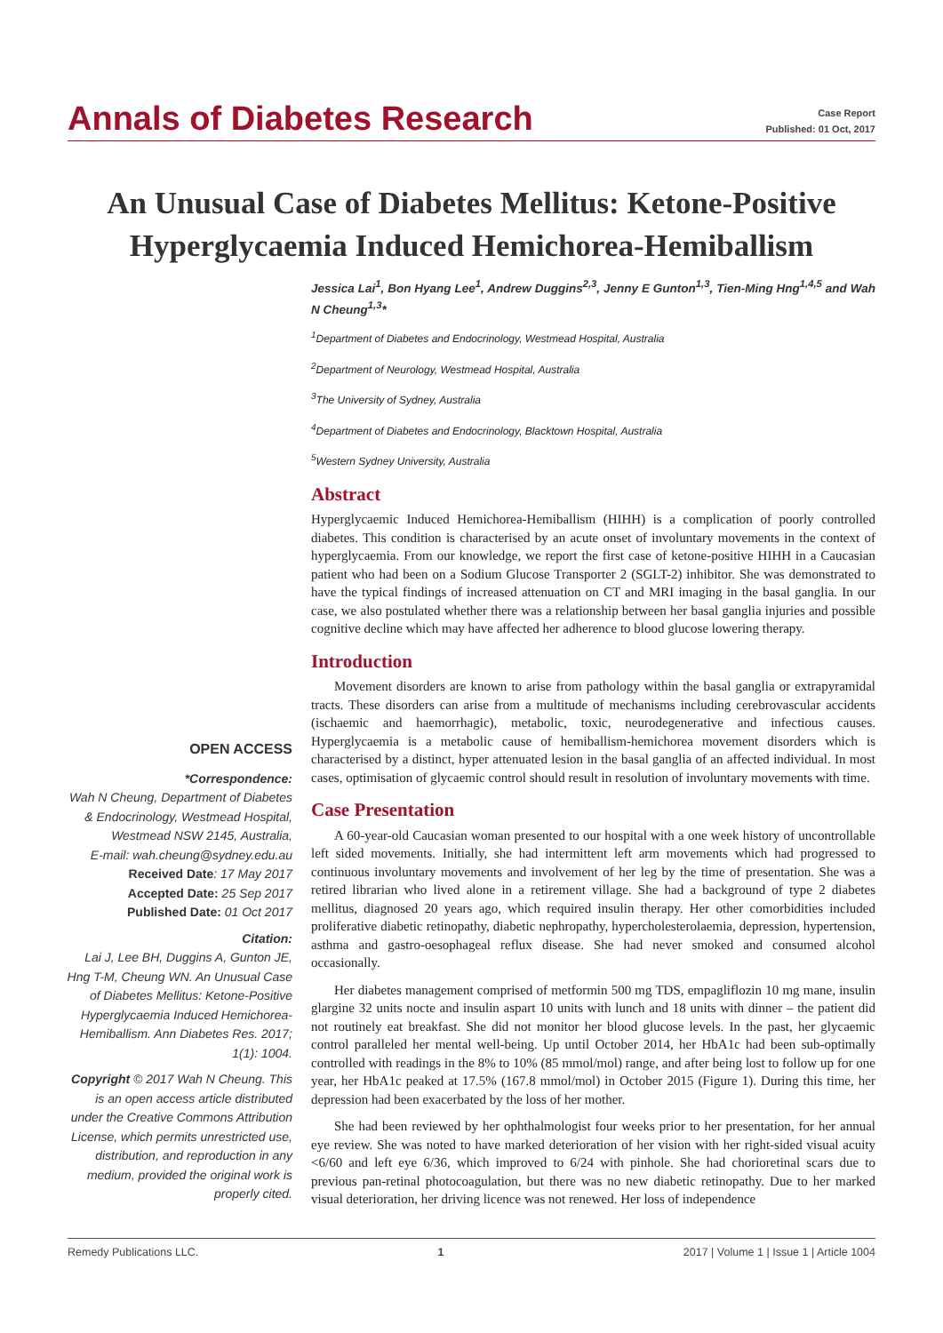Annals of Diabetes Research
Case Report
Published: 01 Oct, 2017
An Unusual Case of Diabetes Mellitus: Ketone-Positive Hyperglycaemia Induced Hemichorea-Hemiballism
Jessica Lai<sup>1</sup>, Bon Hyang Lee<sup>1</sup>, Andrew Duggins<sup>2,3</sup>, Jenny E Gunton<sup>1,3</sup>, Tien-Ming Hng<sup>1,4,5</sup> and Wah N Cheung<sup>1,3</sup>*
<sup>1</sup> Department of Diabetes and Endocrinology, Westmead Hospital, Australia
<sup>2</sup> Department of Neurology, Westmead Hospital, Australia
<sup>3</sup> The University of Sydney, Australia
<sup>4</sup> Department of Diabetes and Endocrinology, Blacktown Hospital, Australia
<sup>5</sup> Western Sydney University, Australia
Abstract
Hyperglycaemic Induced Hemichorea-Hemiballism (HIHH) is a complication of poorly controlled diabetes. This condition is characterised by an acute onset of involuntary movements in the context of hyperglycaemia. From our knowledge, we report the first case of ketone-positive HIHH in a Caucasian patient who had been on a Sodium Glucose Transporter 2 (SGLT-2) inhibitor. She was demonstrated to have the typical findings of increased attenuation on CT and MRI imaging in the basal ganglia. In our case, we also postulated whether there was a relationship between her basal ganglia injuries and possible cognitive decline which may have affected her adherence to blood glucose lowering therapy.
Introduction
Movement disorders are known to arise from pathology within the basal ganglia or extrapyramidal tracts. These disorders can arise from a multitude of mechanisms including cerebrovascular accidents (ischaemic and haemorrhagic), metabolic, toxic, neurodegenerative and infectious causes. Hyperglycaemia is a metabolic cause of hemiballism-hemichorea movement disorders which is characterised by a distinct, hyper attenuated lesion in the basal ganglia of an affected individual. In most cases, optimisation of glycaemic control should result in resolution of involuntary movements with time.
Case Presentation
A 60-year-old Caucasian woman presented to our hospital with a one week history of uncontrollable left sided movements. Initially, she had intermittent left arm movements which had progressed to continuous involuntary movements and involvement of her leg by the time of presentation. She was a retired librarian who lived alone in a retirement village. She had a background of type 2 diabetes mellitus, diagnosed 20 years ago, which required insulin therapy. Her other comorbidities included proliferative diabetic retinopathy, diabetic nephropathy, hypercholesterolaemia, depression, hypertension, asthma and gastro-oesophageal reflux disease. She had never smoked and consumed alcohol occasionally.
Her diabetes management comprised of metformin 500 mg TDS, empagliflozin 10 mg mane, insulin glargine 32 units nocte and insulin aspart 10 units with lunch and 18 units with dinner – the patient did not routinely eat breakfast. She did not monitor her blood glucose levels. In the past, her glycaemic control paralleled her mental well-being. Up until October 2014, her HbA1c had been sub-optimally controlled with readings in the 8% to 10% (85 mmol/mol) range, and after being lost to follow up for one year, her HbA1c peaked at 17.5% (167.8 mmol/mol) in October 2015 (Figure 1). During this time, her depression had been exacerbated by the loss of her mother.
She had been reviewed by her ophthalmologist four weeks prior to her presentation, for her annual eye review. She was noted to have marked deterioration of her vision with her right-sided visual acuity <6/60 and left eye 6/36, which improved to 6/24 with pinhole. She had chorioretinal scars due to previous pan-retinal photocoagulation, but there was no new diabetic retinopathy. Due to her marked visual deterioration, her driving licence was not renewed. Her loss of independence
OPEN ACCESS
*Correspondence:
Wah N Cheung, Department of Diabetes & Endocrinology, Westmead Hospital, Westmead NSW 2145, Australia,
E-mail: wah.cheung@sydney.edu.au
Received Date: 17 May 2017
Accepted Date: 25 Sep 2017
Published Date: 01 Oct 2017
Citation:
Lai J, Lee BH, Duggins A, Gunton JE, Hng T-M, Cheung WN. An Unusual Case of Diabetes Mellitus: Ketone-Positive Hyperglycaemia Induced Hemichorea-Hemiballism. Ann Diabetes Res. 2017; 1(1): 1004.
Copyright © 2017 Wah N Cheung. This is an open access article distributed under the Creative Commons Attribution License, which permits unrestricted use, distribution, and reproduction in any medium, provided the original work is properly cited.
Remedy Publications LLC. 1 2017 | Volume 1 | Issue 1 | Article 1004